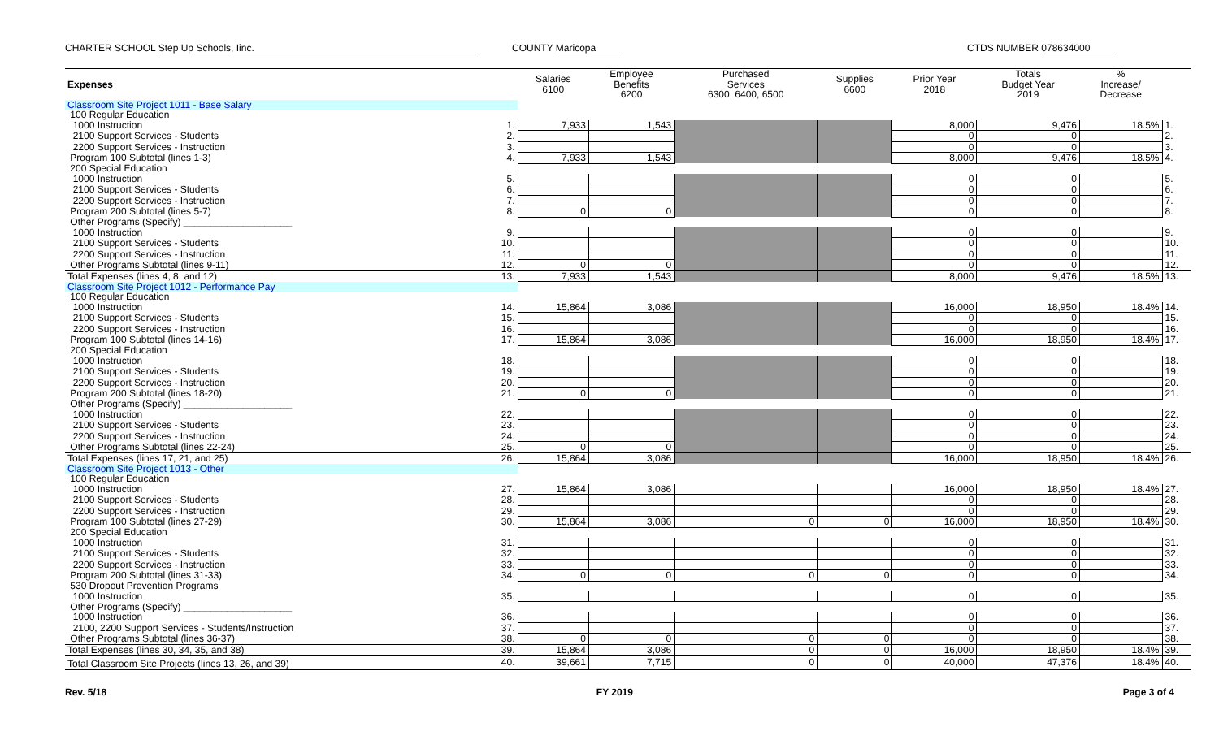CHARTER SCHOOL Step Up Schools, Iinc. COUNTY Maricopa CTDS NUMBER 078634000
| Expenses | | Salaries 6100 | Employee Benefits 6200 | Purchased Services 6300, 6400, 6500 | Supplies 6600 | Prior Year 2018 | Totals Budget Year 2019 | % Increase/ Decrease | |
| --- | --- | --- | --- | --- | --- | --- | --- | --- | --- |
| Classroom Site Project 1011 - Base Salary | | | | | | | | | |
| 100 Regular Education | | | | | | | | | |
| 1000 Instruction | 1. | 7,933 | 1,543 | | | 8,000 | 9,476 | 18.5% | 1. |
| 2100 Support Services - Students | 2. | | | | | 0 | 0 | | 2. |
| 2200 Support Services - Instruction | 3. | | | | | 0 | 0 | | 3. |
| Program 100 Subtotal (lines 1-3) | 4. | 7,933 | 1,543 | | | 8,000 | 9,476 | 18.5% | 4. |
| 200 Special Education | | | | | | | | | |
| 1000 Instruction | 5. | | | | | 0 | 0 | | 5. |
| 2100 Support Services - Students | 6. | | | | | 0 | 0 | | 6. |
| 2200 Support Services - Instruction | 7. | | | | | 0 | 0 | | 7. |
| Program 200 Subtotal (lines 5-7) | 8. | 0 | 0 | | | 0 | 0 | | 8. |
| Other Programs (Specify) ____________________ | | | | | | | | | |
| 1000 Instruction | 9. | | | | | 0 | 0 | | 9. |
| 2100 Support Services - Students | 10. | | | | | 0 | 0 | | 10. |
| 2200 Support Services - Instruction | 11. | | | | | 0 | 0 | | 11. |
| Other Programs Subtotal (lines 9-11) | 12. | 0 | 0 | | | 0 | 0 | | 12. |
| Total Expenses (lines 4, 8, and 12) | 13. | 7,933 | 1,543 | | | 8,000 | 9,476 | 18.5% | 13. |
| Classroom Site Project 1012 - Performance Pay | | | | | | | | | |
| 100 Regular Education | | | | | | | | | |
| 1000 Instruction | 14. | 15,864 | 3,086 | | | 16,000 | 18,950 | 18.4% | 14. |
| 2100 Support Services - Students | 15. | | | | | 0 | 0 | | 15. |
| 2200 Support Services - Instruction | 16. | | | | | 0 | 0 | | 16. |
| Program 100 Subtotal (lines 14-16) | 17. | 15,864 | 3,086 | | | 16,000 | 18,950 | 18.4% | 17. |
| 200 Special Education | | | | | | | | | |
| 1000 Instruction | 18. | | | | | 0 | 0 | | 18. |
| 2100 Support Services - Students | 19. | | | | | 0 | 0 | | 19. |
| 2200 Support Services - Instruction | 20. | | | | | 0 | 0 | | 20. |
| Program 200 Subtotal (lines 18-20) | 21. | 0 | 0 | | | 0 | 0 | | 21. |
| Other Programs (Specify) ____________________ | | | | | | | | | |
| 1000 Instruction | 22. | | | | | 0 | 0 | | 22. |
| 2100 Support Services - Students | 23. | | | | | 0 | 0 | | 23. |
| 2200 Support Services - Instruction | 24. | | | | | 0 | 0 | | 24. |
| Other Programs Subtotal (lines 22-24) | 25. | 0 | 0 | | | 0 | 0 | | 25. |
| Total Expenses (lines 17, 21, and 25) | 26. | 15,864 | 3,086 | | | 16,000 | 18,950 | 18.4% | 26. |
| Classroom Site Project 1013 - Other | | | | | | | | | |
| 100 Regular Education | | | | | | | | | |
| 1000 Instruction | 27. | 15,864 | 3,086 | | | 16,000 | 18,950 | 18.4% | 27. |
| 2100 Support Services - Students | 28. | | | | | 0 | 0 | | 28. |
| 2200 Support Services - Instruction | 29. | | | | | 0 | 0 | | 29. |
| Program 100 Subtotal (lines 27-29) | 30. | 15,864 | 3,086 | 0 | 0 | 16,000 | 18,950 | 18.4% | 30. |
| 200 Special Education | | | | | | | | | |
| 1000 Instruction | 31. | | | | | 0 | 0 | | 31. |
| 2100 Support Services - Students | 32. | | | | | 0 | 0 | | 32. |
| 2200 Support Services - Instruction | 33. | | | | | 0 | 0 | | 33. |
| Program 200 Subtotal (lines 31-33) | 34. | 0 | 0 | 0 | 0 | 0 | 0 | | 34. |
| 530 Dropout Prevention Programs | | | | | | | | | |
| 1000 Instruction | 35. | | | | | 0 | 0 | | 35. |
| Other Programs (Specify) ____________________ | | | | | | | | | |
| 1000 Instruction | 36. | | | | | 0 | 0 | | 36. |
| 2100, 2200 Support Services - Students/Instruction | 37. | | | | | 0 | 0 | | 37. |
| Other Programs Subtotal (lines 36-37) | 38. | 0 | 0 | 0 | 0 | 0 | 0 | | 38. |
| Total Expenses (lines 30, 34, 35, and 38) | 39. | 15,864 | 3,086 | 0 | 0 | 16,000 | 18,950 | 18.4% | 39. |
| Total Classroom Site Projects (lines 13, 26, and 39) | 40. | 39,661 | 7,715 | 0 | 0 | 40,000 | 47,376 | 18.4% | 40. |
Rev. 5/18 FY 2019 Page 3 of 4